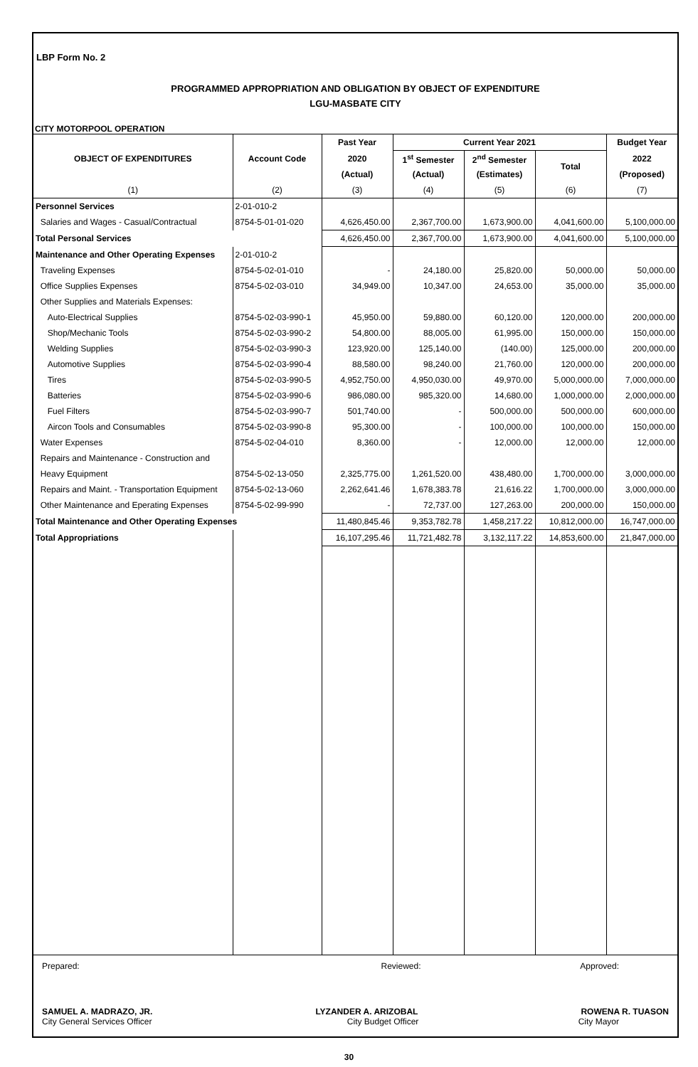LBP Form No. 2
PROGRAMMED APPROPRIATION AND OBLIGATION BY OBJECT OF EXPENDITURE
LGU-MASBATE CITY
CITY MOTORPOOL OPERATION
| OBJECT OF EXPENDITURES | Account Code | Past Year | Current Year 2021 | | | Budget Year |
| --- | --- | --- | --- | --- | --- | --- |
| | | 2020 | 1<sup>st</sup> Semester | 2<sup>nd</sup> Semester | Total | 2022 |
| | | (Actual) | (Actual) | (Estimates) | | (Proposed) |
| (1) | (2) | (3) | (4) | (5) | (6) | (7) |
| Personnel Services | 2-01-010-2 | | | | | |
| Salaries and Wages - Casual/Contractual | 8754-5-01-01-020 | 4,626,450.00 | 2,367,700.00 | 1,673,900.00 | 4,041,600.00 | 5,100,000.00 |
| Total Personal Services | | 4,626,450.00 | 2,367,700.00 | 1,673,900.00 | 4,041,600.00 | 5,100,000.00 |
| Maintenance and Other Operating Expenses | 2-01-010-2 | | | | | |
| Traveling Expenses | 8754-5-02-01-010 | - | 24,180.00 | 25,820.00 | 50,000.00 | 50,000.00 |
| Office Supplies Expenses | 8754-5-02-03-010 | 34,949.00 | 10,347.00 | 24,653.00 | 35,000.00 | 35,000.00 |
| Other Supplies and Materials Expenses: | | | | | | |
| Auto-Electrical Supplies | 8754-5-02-03-990-1 | 45,950.00 | 59,880.00 | 60,120.00 | 120,000.00 | 200,000.00 |
| Shop/Mechanic Tools | 8754-5-02-03-990-2 | 54,800.00 | 88,005.00 | 61,995.00 | 150,000.00 | 150,000.00 |
| Welding Supplies | 8754-5-02-03-990-3 | 123,920.00 | 125,140.00 | (140.00) | 125,000.00 | 200,000.00 |
| Automotive Supplies | 8754-5-02-03-990-4 | 88,580.00 | 98,240.00 | 21,760.00 | 120,000.00 | 200,000.00 |
| Tires | 8754-5-02-03-990-5 | 4,952,750.00 | 4,950,030.00 | 49,970.00 | 5,000,000.00 | 7,000,000.00 |
| Batteries | 8754-5-02-03-990-6 | 986,080.00 | 985,320.00 | 14,680.00 | 1,000,000.00 | 2,000,000.00 |
| Fuel Filters | 8754-5-02-03-990-7 | 501,740.00 | - | 500,000.00 | 500,000.00 | 600,000.00 |
| Aircon Tools and Consumables | 8754-5-02-03-990-8 | 95,300.00 | - | 100,000.00 | 100,000.00 | 150,000.00 |
| Water Expenses | 8754-5-02-04-010 | 8,360.00 | - | 12,000.00 | 12,000.00 | 12,000.00 |
| Repairs and Maintenance - Construction and | | | | | | |
| Heavy Equipment | 8754-5-02-13-050 | 2,325,775.00 | 1,261,520.00 | 438,480.00 | 1,700,000.00 | 3,000,000.00 |
| Repairs and Maint. - Transportation Equipment | 8754-5-02-13-060 | 2,262,641.46 | 1,678,383.78 | 21,616.22 | 1,700,000.00 | 3,000,000.00 |
| Other Maintenance and Eperating Expenses | 8754-5-02-99-990 | - | 72,737.00 | 127,263.00 | 200,000.00 | 150,000.00 |
| Total Maintenance and Other Operating Expenses | | 11,480,845.46 | 9,353,782.78 | 1,458,217.22 | 10,812,000.00 | 16,747,000.00 |
| Total Appropriations | | 16,107,295.46 | 11,721,482.78 | 3,132,117.22 | 14,853,600.00 | 21,847,000.00 |
Prepared: Reviewed: Approved:
SAMUEL A. MADRAZO, JR. LYZANDER A. ARIZOBAL ROWENA R. TUASON
City General Services Officer City Budget Officer City Mayor
30